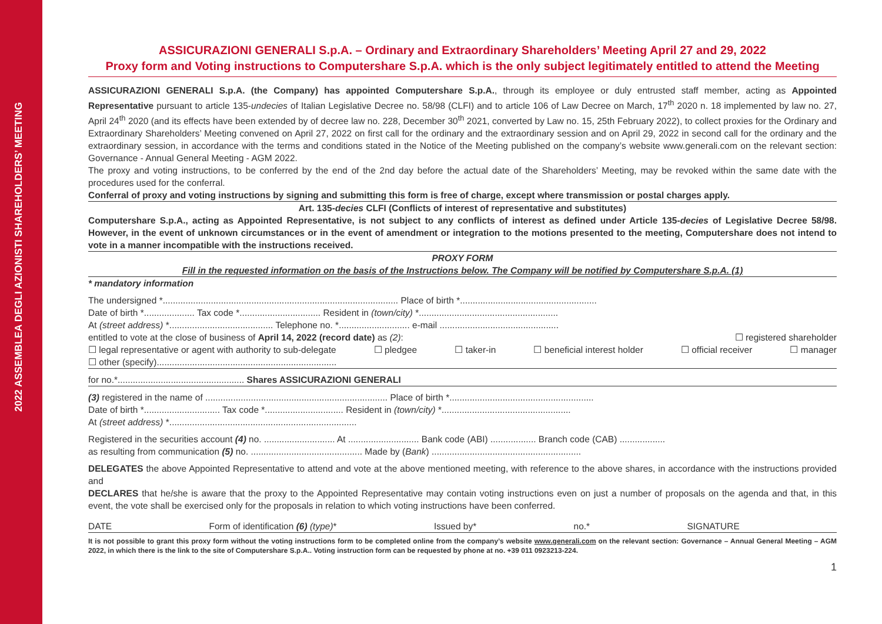2022 ASSEMBLEA DEGLI AZIONISTI SHAREHOLDERS’ MEETING
ASSICURAZIONI GENERALI S.p.A. – Ordinary and Extraordinary Shareholders’ Meeting April 27 and 29, 2022
Proxy form and Voting instructions to Computershare S.p.A. which is the only subject legitimately entitled to attend the Meeting
ASSICURAZIONI GENERALI S.p.A. (the Company) has appointed Computershare S.p.A., through its employee or duly entrusted staff member, acting as Appointed Representative pursuant to article 135-undecies of Italian Legislative Decree no. 58/98 (CLFI) and to article 106 of Law Decree on March, 17<sup>th</sup> 2020 n. 18 implemented by law no. 27, April 24<sup>th</sup> 2020 (and its effects have been extended by of decree law no. 228, December 30<sup>th</sup> 2021, converted by Law no. 15, 25th February 2022), to collect proxies for the Ordinary and Extraordinary Shareholders’ Meeting convened on April 27, 2022 on first call for the ordinary and the extraordinary session and on April 29, 2022 in second call for the ordinary and the extraordinary session, in accordance with the terms and conditions stated in the Notice of the Meeting published on the company’s website www.generali.com on the relevant section: Governance - Annual General Meeting - AGM 2022.
The proxy and voting instructions, to be conferred by the end of the 2nd day before the actual date of the Shareholders’ Meeting, may be revoked within the same date with the procedures used for the conferral.
Conferral of proxy and voting instructions by signing and submitting this form is free of charge, except where transmission or postal charges apply.
Art. 135-decies CLFI (Conflicts of interest of representative and substitutes)
Computershare S.p.A., acting as Appointed Representative, is not subject to any conflicts of interest as defined under Article 135-decies of Legislative Decree 58/98. However, in the event of unknown circumstances or in the event of amendment or integration to the motions presented to the meeting, Computershare does not intend to vote in a manner incompatible with the instructions received.
PROXY FORM
Fill in the requested information on the basis of the Instructions below. The Company will be notified by Computershare S.p.A. (1)
* mandatory information
The undersigned *............................................................................................. Place of birth *......................................................
Date of birth *.................... Tax code *................................ Resident in (town/city) *.......................................................
At (street address) *......................................... Telephone no. *............................ e-mail ...............................................
entitled to vote at the close of business of April 14, 2022 (record date) as (2): ☐ registered shareholder
☐ legal representative or agent with authority to sub-delegate ☐ pledgee ☐ taker-in ☐ beneficial interest holder ☐ official receiver ☐ manager
☐ other (specify).......................................................................
for no.*.................................................. Shares ASSICURAZIONI GENERALI
(3) registered in the name of ........................................................................ Place of birth *.........................................................
Date of birth *.............................. Tax code *............................... Resident in (town/city) *...................................................
At (street address) *..........................................................................
Registered in the securities account (4) no. ............................ At ............................ Bank code (ABI) .................. Branch code (CAB) ..................
as resulting from communication (5) no. ............................................ Made by (Bank) ...........................................................
DELEGATES the above Appointed Representative to attend and vote at the above mentioned meeting, with reference to the above shares, in accordance with the instructions provided and
DECLARES that he/she is aware that the proxy to the Appointed Representative may contain voting instructions even on just a number of proposals on the agenda and that, in this event, the vote shall be exercised only for the proposals in relation to which voting instructions have been conferred.
DATE Form of identification (6) (type)* Issued by* no.* SIGNATURE
It is not possible to grant this proxy form without the voting instructions form to be completed online from the company’s website www.generali.com on the relevant section: Governance – Annual General Meeting – AGM 2022, in which there is the link to the site of Computershare S.p.A.. Voting instruction form can be requested by phone at no. +39 011 0923213-224.
1